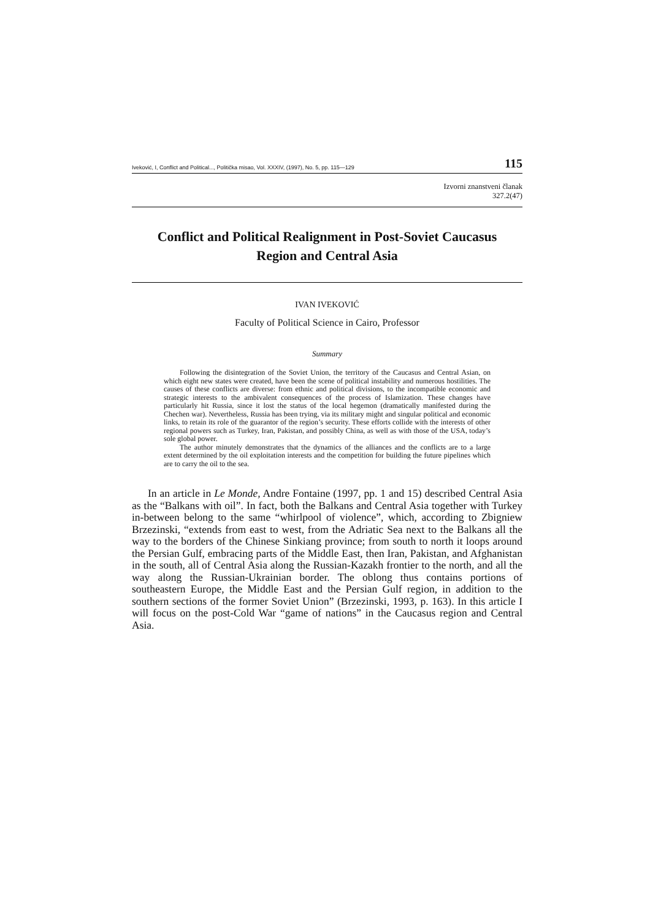Iveković, I, Conflict and Political..., Politička misao, Vol. XXXIV, (1997), No. 5, pp. 115—129 115
Izvorni znanstveni članak
327.2(47)
Conflict and Political Realignment in Post-Soviet Caucasus Region and Central Asia
IVAN IVEKOVIĆ
Faculty of Political Science in Cairo, Professor
Summary
Following the disintegration of the Soviet Union, the territory of the Caucasus and Central Asian, on which eight new states were created, have been the scene of political instability and numerous hostilities. The causes of these conflicts are diverse: from ethnic and political divisions, to the incompatible economic and strategic interests to the ambivalent consequences of the process of Islamization. These changes have particularly hit Russia, since it lost the status of the local hegemon (dramatically manifested during the Chechen war). Nevertheless, Russia has been trying, via its military might and singular political and economic links, to retain its role of the guarantor of the region’s security. These efforts collide with the interests of other regional powers such as Turkey, Iran, Pakistan, and possibly China, as well as with those of the USA, today’s sole global power.
The author minutely demonstrates that the dynamics of the alliances and the conflicts are to a large extent determined by the oil exploitation interests and the competition for building the future pipelines which are to carry the oil to the sea.
In an article in Le Monde, Andre Fontaine (1997, pp. 1 and 15) described Central Asia as the “Balkans with oil”. In fact, both the Balkans and Central Asia together with Turkey in-between belong to the same “whirlpool of violence”, which, according to Zbigniew Brzezinski, “extends from east to west, from the Adriatic Sea next to the Balkans all the way to the borders of the Chinese Sinkiang province; from south to north it loops around the Persian Gulf, embracing parts of the Middle East, then Iran, Pakistan, and Afghanistan in the south, all of Central Asia along the Russian-Kazakh frontier to the north, and all the way along the Russian-Ukrainian border. The oblong thus contains portions of southeastern Europe, the Middle East and the Persian Gulf region, in addition to the southern sections of the former Soviet Union” (Brzezinski, 1993, p. 163). In this article I will focus on the post-Cold War “game of nations” in the Caucasus region and Central Asia.